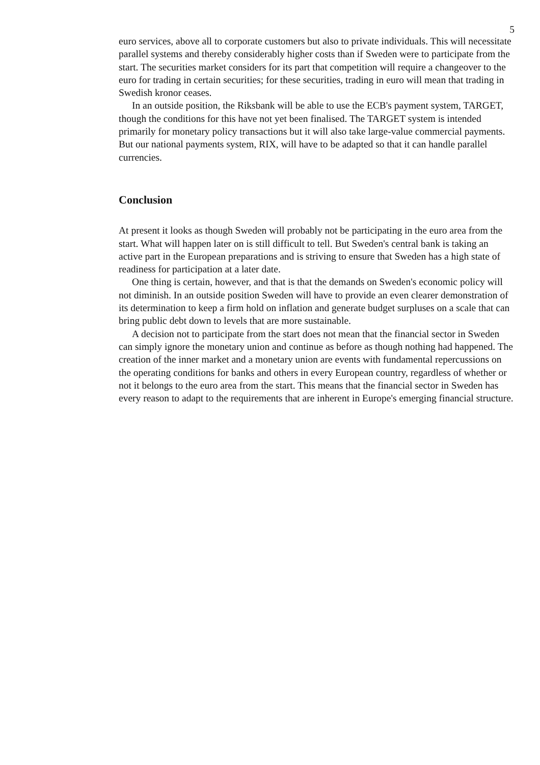5
euro services, above all to corporate customers but also to private individuals. This will necessitate parallel systems and thereby considerably higher costs than if Sweden were to participate from the start. The securities market considers for its part that competition will require a changeover to the euro for trading in certain securities; for these securities, trading in euro will mean that trading in Swedish kronor ceases.
In an outside position, the Riksbank will be able to use the ECB's payment system, TARGET, though the conditions for this have not yet been finalised. The TARGET system is intended primarily for monetary policy transactions but it will also take large-value commercial payments. But our national payments system, RIX, will have to be adapted so that it can handle parallel currencies.
Conclusion
At present it looks as though Sweden will probably not be participating in the euro area from the start. What will happen later on is still difficult to tell. But Sweden's central bank is taking an active part in the European preparations and is striving to ensure that Sweden has a high state of readiness for participation at a later date.
One thing is certain, however, and that is that the demands on Sweden's economic policy will not diminish. In an outside position Sweden will have to provide an even clearer demonstration of its determination to keep a firm hold on inflation and generate budget surpluses on a scale that can bring public debt down to levels that are more sustainable.
A decision not to participate from the start does not mean that the financial sector in Sweden can simply ignore the monetary union and continue as before as though nothing had happened. The creation of the inner market and a monetary union are events with fundamental repercussions on the operating conditions for banks and others in every European country, regardless of whether or not it belongs to the euro area from the start. This means that the financial sector in Sweden has every reason to adapt to the requirements that are inherent in Europe's emerging financial structure.